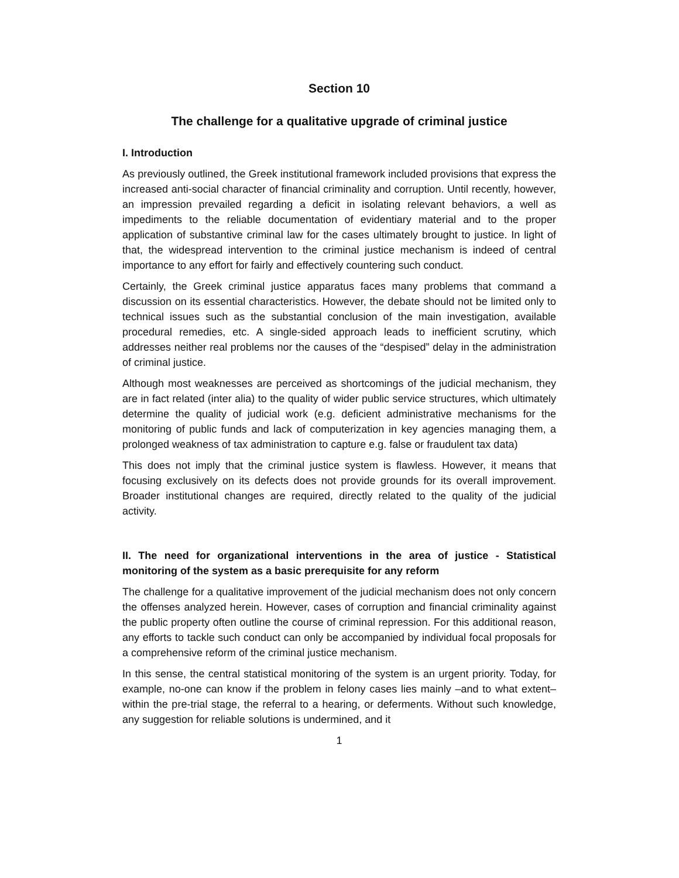Section 10
The challenge for a qualitative upgrade of criminal justice
I. Introduction
As previously outlined, the Greek institutional framework included provisions that express the increased anti-social character of financial criminality and corruption. Until recently, however, an impression prevailed regarding a deficit in isolating relevant behaviors, a well as impediments to the reliable documentation of evidentiary material and to the proper application of substantive criminal law for the cases ultimately brought to justice. In light of that, the widespread intervention to the criminal justice mechanism is indeed of central importance to any effort for fairly and effectively countering such conduct.
Certainly, the Greek criminal justice apparatus faces many problems that command a discussion on its essential characteristics. However, the debate should not be limited only to technical issues such as the substantial conclusion of the main investigation, available procedural remedies, etc. A single-sided approach leads to inefficient scrutiny, which addresses neither real problems nor the causes of the “despised” delay in the administration of criminal justice.
Although most weaknesses are perceived as shortcomings of the judicial mechanism, they are in fact related (inter alia) to the quality of wider public service structures, which ultimately determine the quality of judicial work (e.g. deficient administrative mechanisms for the monitoring of public funds and lack of computerization in key agencies managing them, a prolonged weakness of tax administration to capture e.g. false or fraudulent tax data)
This does not imply that the criminal justice system is flawless. However, it means that focusing exclusively on its defects does not provide grounds for its overall improvement. Broader institutional changes are required, directly related to the quality of the judicial activity.
II. The need for organizational interventions in the area of justice - Statistical monitoring of the system as a basic prerequisite for any reform
The challenge for a qualitative improvement of the judicial mechanism does not only concern the offenses analyzed herein. However, cases of corruption and financial criminality against the public property often outline the course of criminal repression. For this additional reason, any efforts to tackle such conduct can only be accompanied by individual focal proposals for a comprehensive reform of the criminal justice mechanism.
In this sense, the central statistical monitoring of the system is an urgent priority. Today, for example, no-one can know if the problem in felony cases lies mainly –and to what extent– within the pre-trial stage, the referral to a hearing, or deferments. Without such knowledge, any suggestion for reliable solutions is undermined, and it
1